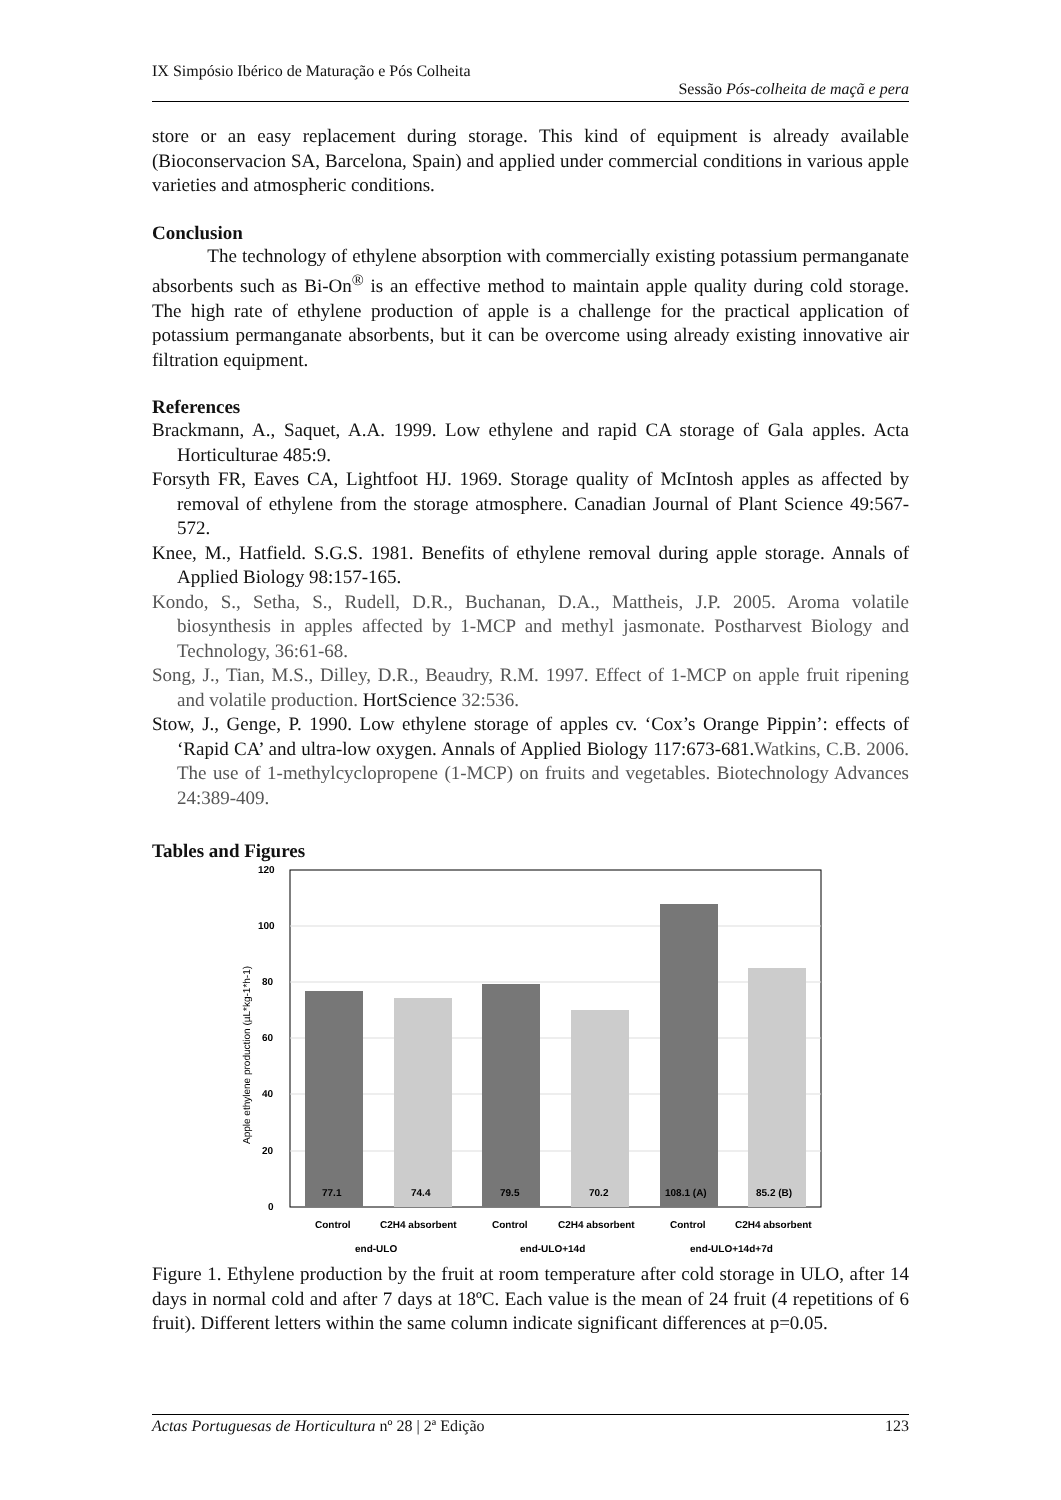IX Simpósio Ibérico de Maturação e Pós Colheita
Sessão Pós-colheita de maçã e pera
store or an easy replacement during storage. This kind of equipment is already available (Bioconservacion SA, Barcelona, Spain) and applied under commercial conditions in various apple varieties and atmospheric conditions.
Conclusion
The technology of ethylene absorption with commercially existing potassium permanganate absorbents such as Bi-On<sup>®</sup> is an effective method to maintain apple quality during cold storage. The high rate of ethylene production of apple is a challenge for the practical application of potassium permanganate absorbents, but it can be overcome using already existing innovative air filtration equipment.
References
Brackmann, A., Saquet, A.A. 1999. Low ethylene and rapid CA storage of Gala apples. Acta Horticulturae 485:9.
Forsyth FR, Eaves CA, Lightfoot HJ. 1969. Storage quality of McIntosh apples as affected by removal of ethylene from the storage atmosphere. Canadian Journal of Plant Science 49:567-572.
Knee, M., Hatfield. S.G.S. 1981. Benefits of ethylene removal during apple storage. Annals of Applied Biology 98:157-165.
Kondo, S., Setha, S., Rudell, D.R., Buchanan, D.A., Mattheis, J.P. 2005. Aroma volatile biosynthesis in apples affected by 1-MCP and methyl jasmonate. Postharvest Biology and Technology, 36:61-68.
Song, J., Tian, M.S., Dilley, D.R., Beaudry, R.M. 1997. Effect of 1-MCP on apple fruit ripening and volatile production. HortScience 32:536.
Stow, J., Genge, P. 1990. Low ethylene storage of apples cv. ‘Cox’s Orange Pippin’: effects of ‘Rapid CA’ and ultra-low oxygen. Annals of Applied Biology 117:673-681.Watkins, C.B. 2006. The use of 1-methylcyclopropene (1-MCP) on fruits and vegetables. Biotechnology Advances 24:389-409.
Tables and Figures
Apple ethylene production (µL*kg-1*h-1)
120
100
80
60
40
20
0
77.1
74.4
79.5
70.2
108.1 (A)
85.2 (B)
Control
C2H4 absorbent
Control
C2H4 absorbent
Control
C2H4 absorbent
end-ULO
end-ULO+14d
end-ULO+14d+7d
Figure 1. Ethylene production by the fruit at room temperature after cold storage in ULO, after 14 days in normal cold and after 7 days at 18ºC. Each value is the mean of 24 fruit (4 repetitions of 6 fruit). Different letters within the same column indicate significant differences at p=0.05.
Actas Portuguesas de Horticultura nº 28 | 2ª Edição 123